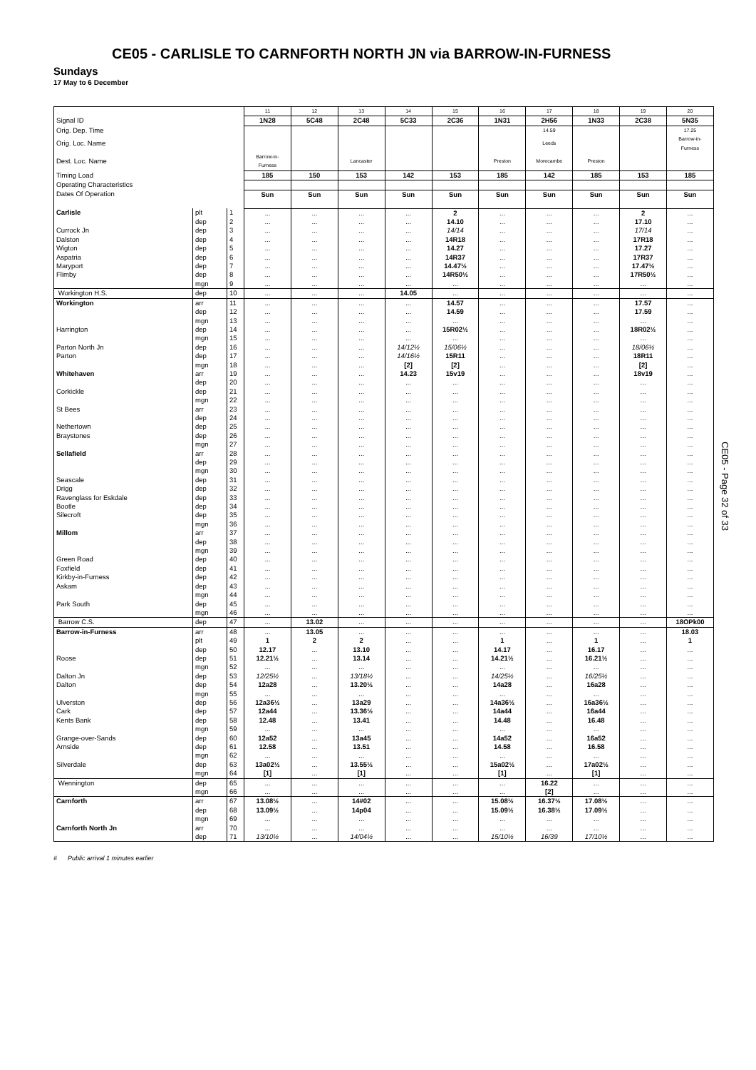CE05 - CARLISLE TO CARNFORTH NORTH JN via BARROW-IN-FURNESS
Sundays
17 May to 6 December
| | | | 11 | 12 | 13 | 14 | 15 | 16 | 17 | 18 | 19 | 20 |
| --- | --- | --- | --- | --- | --- | --- | --- | --- | --- | --- | --- | --- |
| Signal ID | | | 1N28 | 5C48 | 2C48 | 5C33 | 2C36 | 1N31 | 2H56 | 1N33 | 2C38 | 5N35 |
| Orig. Dep. Time | | | | | | | | | 14.59 | | | 17.25 |
| Orig. Loc. Name | | | | | | | | | Leeds | | | Barrow-in- Furness |
| Dest. Loc. Name | | | Barrow-in- Furness | | Lancaster | | | Preston | Morecambe | Preston | | |
| Timing Load | | | 185 | 150 | 153 | 142 | 153 | 185 | 142 | 185 | 153 | 185 |
| Operating Characteristics | | | | | | | | | | | | |
| Dates Of Operation | | | Sun | Sun | Sun | Sun | Sun | Sun | Sun | Sun | Sun | Sun |
| Carlisle | plt | 1 | ... | ... | ... | ... | 2 | ... | ... | ... | 2 | ... |
| | dep | 2 | ... | ... | ... | ... | 14.10 | ... | ... | ... | 17.10 | ... |
| Currock Jn | dep | 3 | ... | ... | ... | ... | 14/14 | ... | ... | ... | 17/14 | ... |
| Dalston | dep | 4 | ... | ... | ... | ... | 14R18 | ... | ... | ... | 17R18 | ... |
| Wigton | dep | 5 | ... | ... | ... | ... | 14.27 | ... | ... | ... | 17.27 | ... |
| Aspatria | dep | 6 | ... | ... | ... | ... | 14R37 | ... | ... | ... | 17R37 | ... |
| Maryport | dep | 7 | ... | ... | ... | ... | 14.47½ | ... | ... | ... | 17.47½ | ... |
| Flimby | dep | 8 | ... | ... | ... | ... | 14R50½ | ... | ... | ... | 17R50½ | ... |
| | mgn | 9 | ... | ... | ... | ... | ... | ... | ... | ... | ... | ... |
| Workington H.S. | dep | 10 | ... | ... | ... | 14.05 | ... | ... | ... | ... | ... | ... |
| Workington | arr | 11 | ... | ... | ... | ... | 14.57 | ... | ... | ... | 17.57 | ... |
| | dep | 12 | ... | ... | ... | ... | 14.59 | ... | ... | ... | 17.59 | ... |
| | mgn | 13 | ... | ... | ... | ... | ... | ... | ... | ... | ... | ... |
| Harrington | dep | 14 | ... | ... | ... | ... | 15R02½ | ... | ... | ... | 18R02½ | ... |
| | mgn | 15 | ... | ... | ... | ... | ... | ... | ... | ... | ... | ... |
| Parton North Jn | dep | 16 | ... | ... | ... | 14/12½ | 15/06½ | ... | ... | ... | 18/06½ | ... |
| Parton | dep | 17 | ... | ... | ... | 14/16½ | 15R11 | ... | ... | ... | 18R11 | ... |
| | mgn | 18 | ... | ... | ... | [2] | [2] | ... | ... | ... | [2] | ... |
| Whitehaven | arr | 19 | ... | ... | ... | 14.23 | 15v19 | ... | ... | ... | 18v19 | ... |
| | dep | 20 | ... | ... | ... | ... | ... | ... | ... | ... | ... | ... |
| Corkickle | dep | 21 | ... | ... | ... | ... | ... | ... | ... | ... | ... | ... |
| | mgn | 22 | ... | ... | ... | ... | ... | ... | ... | ... | ... | ... |
| St Bees | arr | 23 | ... | ... | ... | ... | ... | ... | ... | ... | ... | ... |
| | dep | 24 | ... | ... | ... | ... | ... | ... | ... | ... | ... | ... |
| Nethertown | dep | 25 | ... | ... | ... | ... | ... | ... | ... | ... | ... | ... |
| Braystones | dep | 26 | ... | ... | ... | ... | ... | ... | ... | ... | ... | ... |
| | mgn | 27 | ... | ... | ... | ... | ... | ... | ... | ... | ... | ... |
| Sellafield | arr | 28 | ... | ... | ... | ... | ... | ... | ... | ... | ... | ... |
| | dep | 29 | ... | ... | ... | ... | ... | ... | ... | ... | ... | ... |
| | mgn | 30 | ... | ... | ... | ... | ... | ... | ... | ... | ... | ... |
| Seascale | dep | 31 | ... | ... | ... | ... | ... | ... | ... | ... | ... | ... |
| Drigg | dep | 32 | ... | ... | ... | ... | ... | ... | ... | ... | ... | ... |
| Ravenglass for Eskdale | dep | 33 | ... | ... | ... | ... | ... | ... | ... | ... | ... | ... |
| Bootle | dep | 34 | ... | ... | ... | ... | ... | ... | ... | ... | ... | ... |
| Silecroft | dep | 35 | ... | ... | ... | ... | ... | ... | ... | ... | ... | ... |
| | mgn | 36 | ... | ... | ... | ... | ... | ... | ... | ... | ... | ... |
| Millom | arr | 37 | ... | ... | ... | ... | ... | ... | ... | ... | ... | ... |
| | dep | 38 | ... | ... | ... | ... | ... | ... | ... | ... | ... | ... |
| | mgn | 39 | ... | ... | ... | ... | ... | ... | ... | ... | ... | ... |
| Green Road | dep | 40 | ... | ... | ... | ... | ... | ... | ... | ... | ... | ... |
| Foxfield | dep | 41 | ... | ... | ... | ... | ... | ... | ... | ... | ... | ... |
| Kirkby-in-Furness | dep | 42 | ... | ... | ... | ... | ... | ... | ... | ... | ... | ... |
| Askam | dep | 43 | ... | ... | ... | ... | ... | ... | ... | ... | ... | ... |
| | mgn | 44 | ... | ... | ... | ... | ... | ... | ... | ... | ... | ... |
| Park South | dep | 45 | ... | ... | ... | ... | ... | ... | ... | ... | ... | ... |
| | mgn | 46 | ... | ... | ... | ... | ... | ... | ... | ... | ... | ... |
| Barrow C.S. | dep | 47 | ... | 13.02 | ... | ... | ... | ... | ... | ... | ... | 18OPk00 |
| Barrow-in-Furness | arr | 48 | ... | 13.05 | ... | ... | ... | ... | ... | ... | ... | 18.03 |
| | plt | 49 | 1 | 2 | 2 | ... | ... | 1 | ... | 1 | ... | 1 |
| | dep | 50 | 12.17 | ... | 13.10 | ... | ... | 14.17 | ... | 16.17 | ... | ... |
| Roose | dep | 51 | 12.21½ | ... | 13.14 | ... | ... | 14.21½ | ... | 16.21½ | ... | ... |
| | mgn | 52 | ... | ... | ... | ... | ... | ... | ... | ... | ... | ... |
| Dalton Jn | dep | 53 | 12/25½ | ... | 13/18½ | ... | ... | 14/25½ | ... | 16/25½ | ... | ... |
| Dalton | dep | 54 | 12a28 | ... | 13.20½ | ... | ... | 14a28 | ... | 16a28 | ... | ... |
| | mgn | 55 | ... | ... | ... | ... | ... | ... | ... | ... | ... | ... |
| Ulverston | dep | 56 | 12a36½ | ... | 13a29 | ... | ... | 14a36½ | ... | 16a36½ | ... | ... |
| Cark | dep | 57 | 12a44 | ... | 13.36½ | ... | ... | 14a44 | ... | 16a44 | ... | ... |
| Kents Bank | dep | 58 | 12.48 | ... | 13.41 | ... | ... | 14.48 | ... | 16.48 | ... | ... |
| | mgn | 59 | ... | ... | ... | ... | ... | ... | ... | ... | ... | ... |
| Grange-over-Sands | dep | 60 | 12a52 | ... | 13a45 | ... | ... | 14a52 | ... | 16a52 | ... | ... |
| Arnside | dep | 61 | 12.58 | ... | 13.51 | ... | ... | 14.58 | ... | 16.58 | ... | ... |
| | mgn | 62 | ... | ... | ... | ... | ... | ... | ... | ... | ... | ... |
| Silverdale | dep | 63 | 13a02½ | ... | 13.55½ | ... | ... | 15a02½ | ... | 17a02½ | ... | ... |
| | mgn | 64 | [1] | ... | [1] | ... | ... | [1] | ... | [1] | ... | ... |
| Wennington | dep | 65 | ... | ... | ... | ... | ... | ... | 16.22 | ... | ... | ... |
| | mgn | 66 | ... | ... | ... | ... | ... | ... | [2] | ... | ... | ... |
| Carnforth | arr | 67 | 13.08½ | ... | 14#02 | ... | ... | 15.08½ | 16.37½ | 17.08½ | ... | ... |
| | dep | 68 | 13.09½ | ... | 14p04 | ... | ... | 15.09½ | 16.38½ | 17.09½ | ... | ... |
| | mgn | 69 | ... | ... | ... | ... | ... | ... | ... | ... | ... | ... |
| Carnforth North Jn | arr | 70 | ... | ... | ... | ... | ... | ... | ... | ... | ... | ... |
| | dep | 71 | 13/10½ | ... | 14/04½ | ... | ... | 15/10½ | 16/39 | 17/10½ | ... | ... |
CE05 - Page 32 of 33
# Public arrival 1 minutes earlier